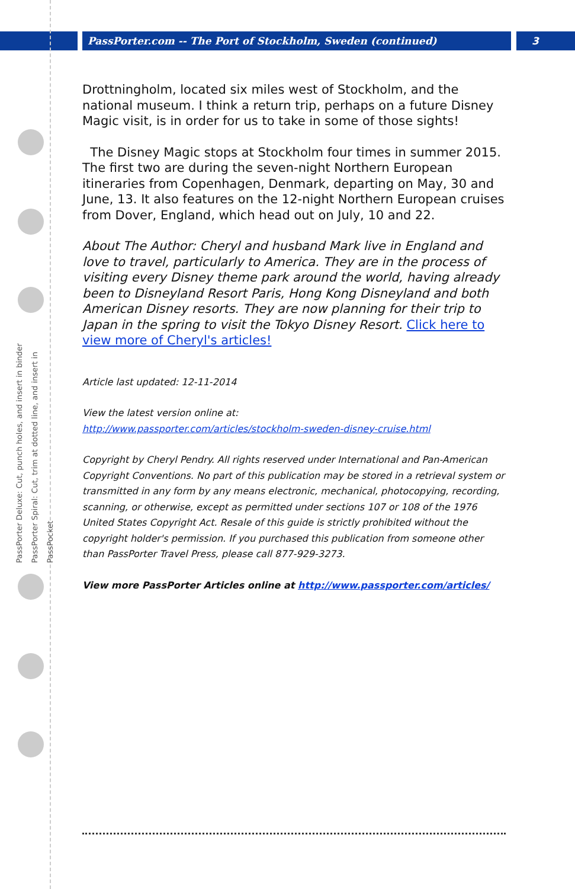PassPorter.com -- The Port of Stockholm, Sweden (continued)
3
PassPorter Deluxe: Cut, punch holes, and insert in binder
PassPorter Spiral: Cut, trim at dotted line, and insert in PassPocket
Drottningholm, located six miles west of Stockholm, and the national museum. I think a return trip, perhaps on a future Disney Magic visit, is in order for us to take in some of those sights!
The Disney Magic stops at Stockholm four times in summer 2015. The first two are during the seven-night Northern European itineraries from Copenhagen, Denmark, departing on May, 30 and June, 13. It also features on the 12-night Northern European cruises from Dover, England, which head out on July, 10 and 22.
About The Author: Cheryl and husband Mark live in England and love to travel, particularly to America. They are in the process of visiting every Disney theme park around the world, having already been to Disneyland Resort Paris, Hong Kong Disneyland and both American Disney resorts. They are now planning for their trip to Japan in the spring to visit the Tokyo Disney Resort. Click here to view more of Cheryl's articles!
Article last updated: 12-11-2014
View the latest version online at:
http://www.passporter.com/articles/stockholm-sweden-disney-cruise.html
Copyright by Cheryl Pendry. All rights reserved under International and Pan-American Copyright Conventions. No part of this publication may be stored in a retrieval system or transmitted in any form by any means electronic, mechanical, photocopying, recording, scanning, or otherwise, except as permitted under sections 107 or 108 of the 1976 United States Copyright Act. Resale of this guide is strictly prohibited without the copyright holder's permission. If you purchased this publication from someone other than PassPorter Travel Press, please call 877-929-3273.
View more PassPorter Articles online at http://www.passporter.com/articles/